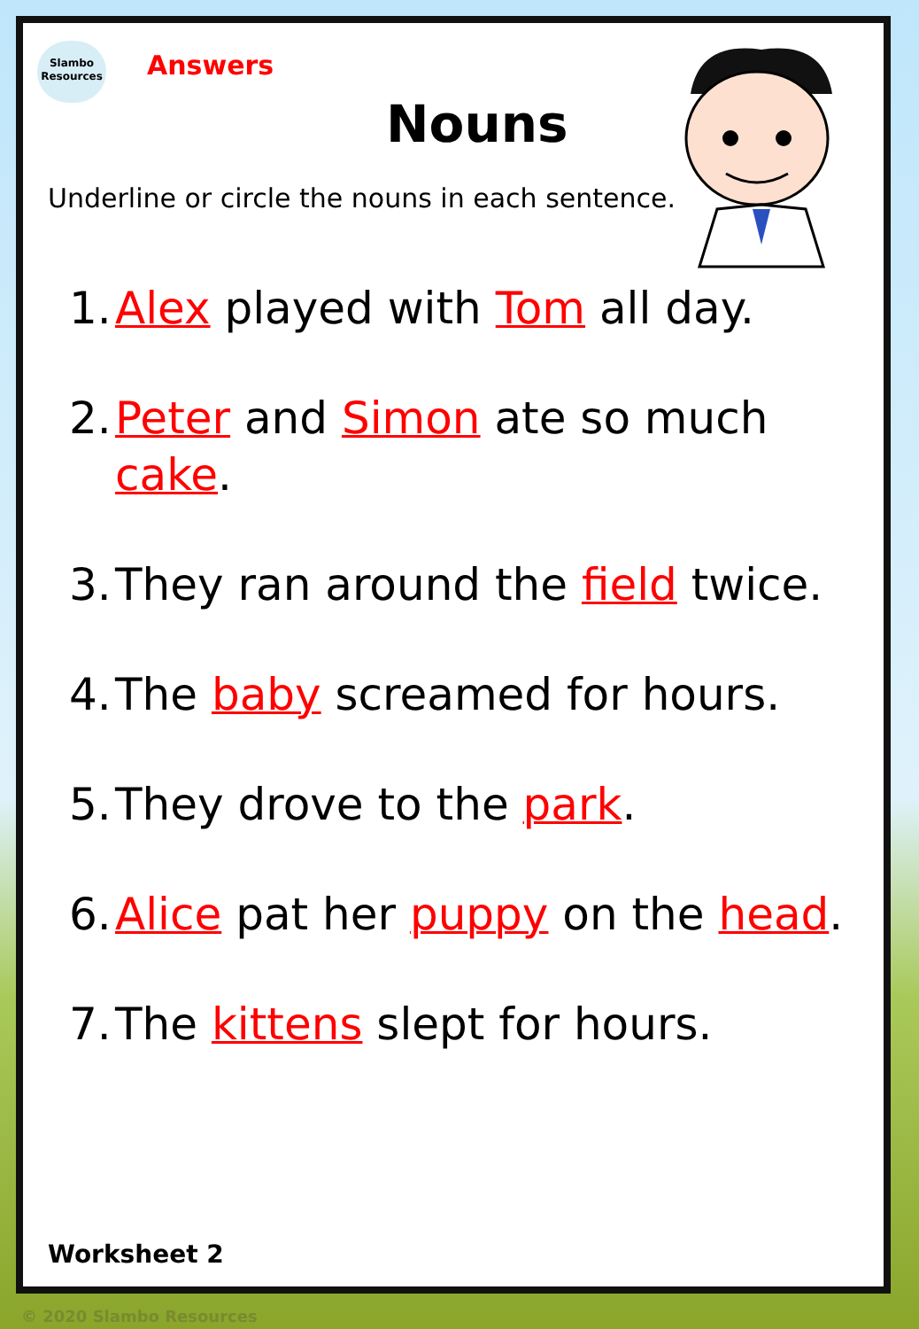Slambo
Resources
Answers
Nouns
Underline or circle the nouns in each sentence.
1. Alex played with Tom all day.
2. Peter and Simon ate so much cake.
3. They ran around the field twice.
4. The baby screamed for hours.
5. They drove to the park.
6. Alice pat her puppy on the head.
7. The kittens slept for hours.
Worksheet 2
© 2020 Slambo Resources